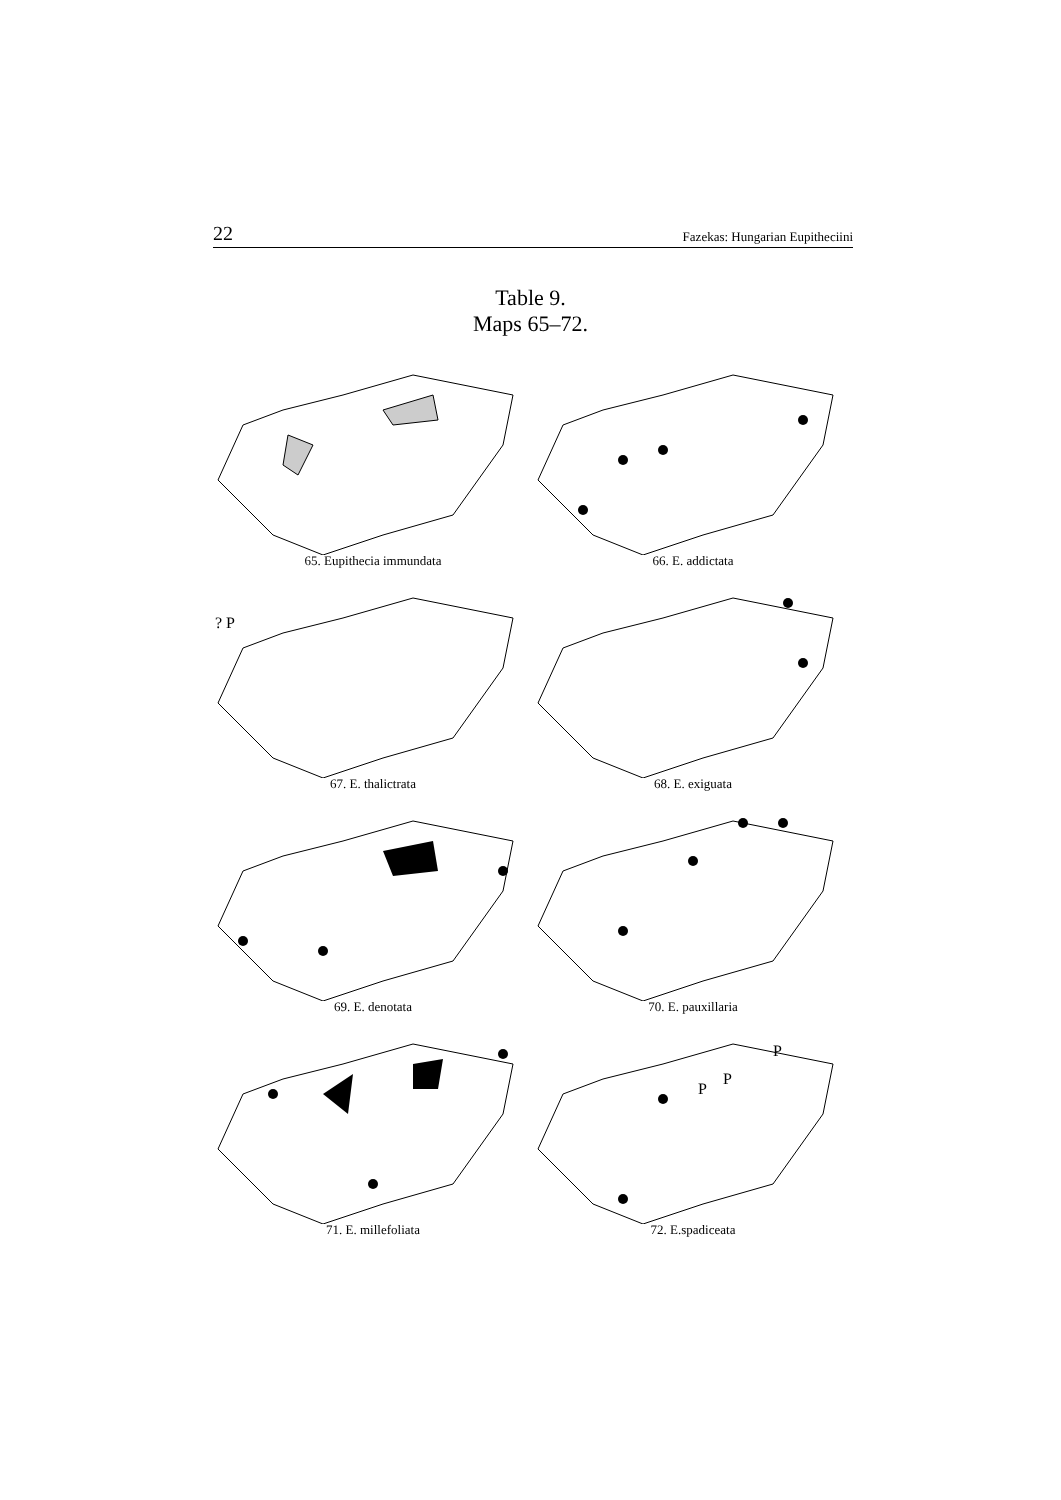22 Fazekas: Hungarian Eupitheciini
Table 9.
Maps 65–72.
65. Eupithecia immundata
66. E. addictata
? P
67. E. thalictrata
68. E. exiguata
69. E. denotata
70. E. pauxillaria
71. E. millefoliata
P
P
P
72. E.spadiceata